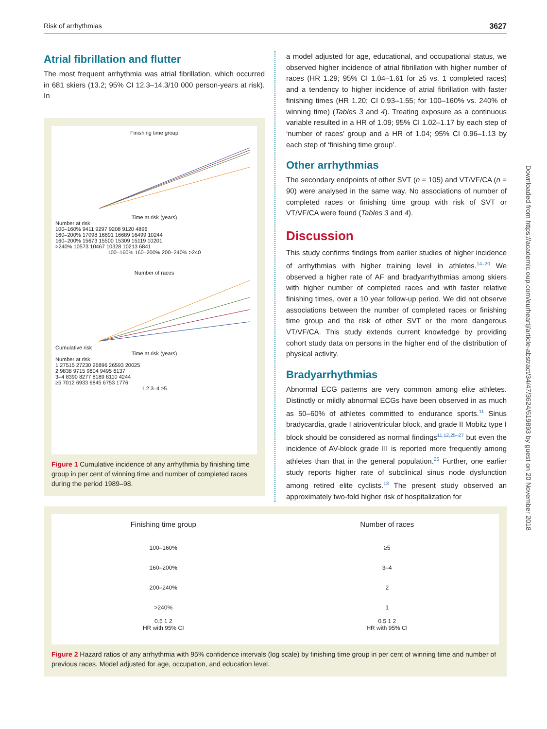Risk of arrhythmias 3627
Atrial fibrillation and flutter
The most frequent arrhythmia was atrial fibrillation, which occurred in 681 skiers (13.2; 95% CI 12.3–14.3/10 000 person-years at risk). In
Finishing time group
Time at risk (years)
Number at risk
100–160% 9411 9297 9208 9120 4896
160–200% 17098 16891 16689 16499 10244
160–200% 15673 15500 15309 15119 10201
>240% 10573 10467 10328 10213 6841
100–160% 160–200% 200–240% >240
Number of races
Cumulative risk
Time at risk (years)
Number at risk
1 27515 27230 26896 26593 20025
2 9838 9715 9604 9495 6137
3–4 8390 8277 8189 8110 4244
≥5 7012 6933 6845 6753 1776
1 2 3–4 ≥5
Figure 1 Cumulative incidence of any arrhythmia by finishing time group in per cent of winning time and number of completed races during the period 1989–98.
a model adjusted for age, educational, and occupational status, we observed higher incidence of atrial fibrillation with higher number of races (HR 1.29; 95% CI 1.04–1.61 for ≥5 vs. 1 completed races) and a tendency to higher incidence of atrial fibrillation with faster finishing times (HR 1.20; CI 0.93–1.55; for 100–160% vs. 240% of winning time) (Tables 3 and 4). Treating exposure as a continuous variable resulted in a HR of 1.09; 95% CI 1.02–1.17 by each step of ‘number of races’ group and a HR of 1.04; 95% CI 0.96–1.13 by each step of ‘finishing time group’.
Other arrhythmias
The secondary endpoints of other SVT (n = 105) and VT/VF/CA (n = 90) were analysed in the same way. No associations of number of completed races or finishing time group with risk of SVT or VT/VF/CA were found (Tables 3 and 4).
Discussion
This study confirms findings from earlier studies of higher incidence of arrhythmias with higher training level in athletes.<sup>14–20</sup> We observed a higher rate of AF and bradyarrhythmias among skiers with higher number of completed races and with faster relative finishing times, over a 10 year follow-up period. We did not observe associations between the number of completed races or finishing time group and the risk of other SVT or the more dangerous VT/VF/CA. This study extends current knowledge by providing cohort study data on persons in the higher end of the distribution of physical activity.
Bradyarrhythmias
Abnormal ECG patterns are very common among elite athletes. Distinctly or mildly abnormal ECGs have been observed in as much as 50–60% of athletes committed to endurance sports.<sup>11</sup> Sinus bradycardia, grade I atrioventricular block, and grade II Mobitz type I block should be considered as normal findings<sup>11,12,25–27</sup> but even the incidence of AV-block grade III is reported more frequently among athletes than that in the general population.<sup>26</sup> Further, one earlier study reports higher rate of subclinical sinus node dysfunction among retired elite cyclists.<sup>13</sup> The present study observed an approximately two-fold higher risk of hospitalization for
Finishing time group
100–160%
160–200%
200–240%
>240%
0.5 1 2
HR with 95% CI
Number of races
≥5
3–4
2
1
0.5 1 2
HR with 95% CI
Figure 2 Hazard ratios of any arrhythmia with 95% confidence intervals (log scale) by finishing time group in per cent of winning time and number of previous races. Model adjusted for age, occupation, and education level.
Downloaded from https://academic.oup.com/eurheartj/article-abstract/34/47/3624/619893 by guest on 20 November 2018